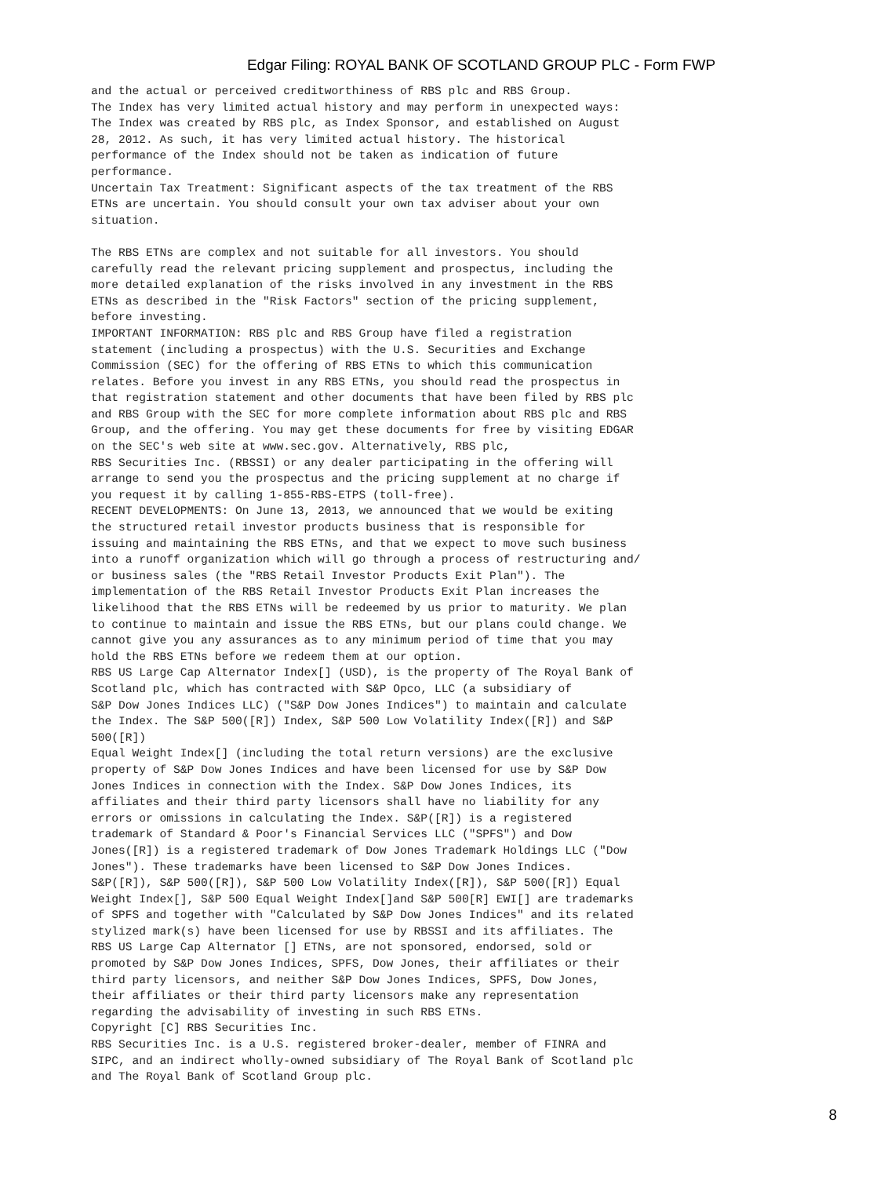Edgar Filing: ROYAL BANK OF SCOTLAND GROUP PLC - Form FWP
and the actual or perceived creditworthiness of RBS plc and RBS Group.
The Index has very limited actual history and may perform in unexpected ways:
The Index was created by RBS plc, as Index Sponsor, and established on August
28, 2012. As such, it has very limited actual history. The historical
performance of the Index should not be taken as indication of future
performance.
Uncertain Tax Treatment: Significant aspects of the tax treatment of the RBS
ETNs are uncertain. You should consult your own tax adviser about your own
situation.

The RBS ETNs are complex and not suitable for all investors. You should
carefully read the relevant pricing supplement and prospectus, including the
more detailed explanation of the risks involved in any investment in the RBS
ETNs as described in the "Risk Factors" section of the pricing supplement,
before investing.
IMPORTANT INFORMATION: RBS plc and RBS Group have filed a registration
statement (including a prospectus) with the U.S. Securities and Exchange
Commission (SEC) for the offering of RBS ETNs to which this communication
relates. Before you invest in any RBS ETNs, you should read the prospectus in
that registration statement and other documents that have been filed by RBS plc
and RBS Group with the SEC for more complete information about RBS plc and RBS
Group, and the offering. You may get these documents for free by visiting EDGAR
on the SEC's web site at www.sec.gov. Alternatively, RBS plc,
RBS Securities Inc. (RBSSI) or any dealer participating in the offering will
arrange to send you the prospectus and the pricing supplement at no charge if
you request it by calling 1-855-RBS-ETPS (toll-free).
RECENT DEVELOPMENTS: On June 13, 2013, we announced that we would be exiting
the structured retail investor products business that is responsible for
issuing and maintaining the RBS ETNs, and that we expect to move such business
into a runoff organization which will go through a process of restructuring and/
or business sales (the "RBS Retail Investor Products Exit Plan"). The
implementation of the RBS Retail Investor Products Exit Plan increases the
likelihood that the RBS ETNs will be redeemed by us prior to maturity. We plan
to continue to maintain and issue the RBS ETNs, but our plans could change. We
cannot give you any assurances as to any minimum period of time that you may
hold the RBS ETNs before we redeem them at our option.
RBS US Large Cap Alternator Index[] (USD), is the property of The Royal Bank of
Scotland plc, which has contracted with S&P Opco, LLC (a subsidiary of
S&P Dow Jones Indices LLC) ("S&P Dow Jones Indices") to maintain and calculate
the Index. The S&P 500([R]) Index, S&P 500 Low Volatility Index([R]) and S&P
500([R])
Equal Weight Index[] (including the total return versions) are the exclusive
property of S&P Dow Jones Indices and have been licensed for use by S&P Dow
Jones Indices in connection with the Index. S&P Dow Jones Indices, its
affiliates and their third party licensors shall have no liability for any
errors or omissions in calculating the Index. S&P([R]) is a registered
trademark of Standard & Poor's Financial Services LLC ("SPFS") and Dow
Jones([R]) is a registered trademark of Dow Jones Trademark Holdings LLC ("Dow
Jones"). These trademarks have been licensed to S&P Dow Jones Indices.
S&P([R]), S&P 500([R]), S&P 500 Low Volatility Index([R]), S&P 500([R]) Equal
Weight Index[], S&P 500 Equal Weight Index[]and S&P 500[R] EWI[] are trademarks
of SPFS and together with "Calculated by S&P Dow Jones Indices" and its related
stylized mark(s) have been licensed for use by RBSSI and its affiliates. The
RBS US Large Cap Alternator [] ETNs, are not sponsored, endorsed, sold or
promoted by S&P Dow Jones Indices, SPFS, Dow Jones, their affiliates or their
third party licensors, and neither S&P Dow Jones Indices, SPFS, Dow Jones,
their affiliates or their third party licensors make any representation
regarding the advisability of investing in such RBS ETNs.
Copyright [C] RBS Securities Inc.
RBS Securities Inc. is a U.S. registered broker-dealer, member of FINRA and
SIPC, and an indirect wholly-owned subsidiary of The Royal Bank of Scotland plc
and The Royal Bank of Scotland Group plc.
8